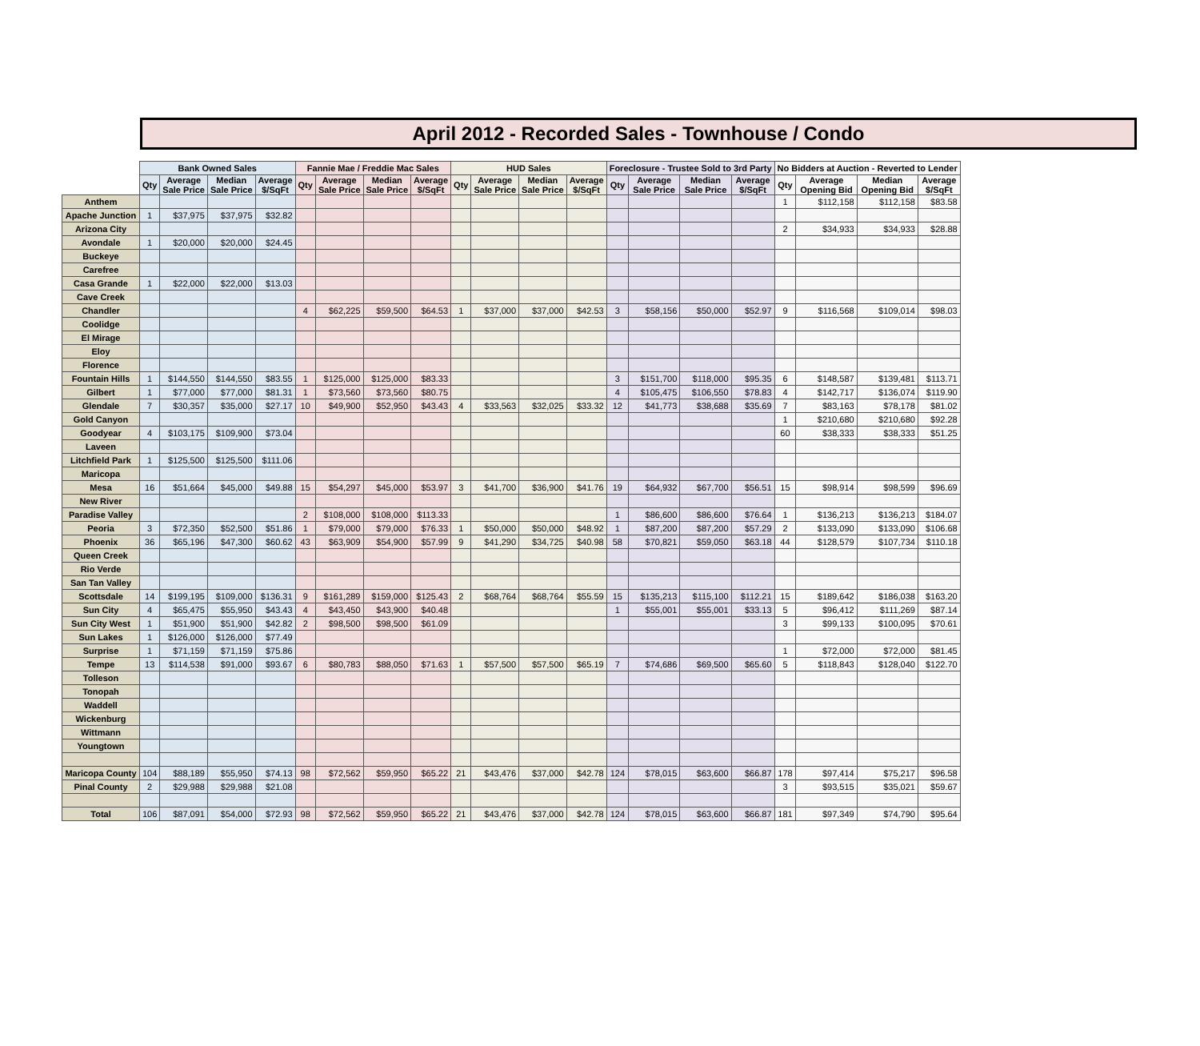April 2012 - Recorded Sales - Townhouse / Condo
| | Bank Owned Sales | | | | Fannie Mae / Freddie Mac Sales | | | | HUD Sales | | | | Foreclosure - Trustee Sold to 3rd Party | | | | No Bidders at Auction - Reverted to Lender | | | |
| --- | --- | --- | --- | --- | --- | --- | --- | --- | --- | --- | --- | --- | --- | --- | --- | --- | --- | --- | --- | --- |
| | Qty | Average Sale Price | Median Sale Price | Average $/SqFt | Qty | Average Sale Price | Median Sale Price | Average $/SqFt | Qty | Average Sale Price | Median Sale Price | Average $/SqFt | Qty | Average Sale Price | Median Sale Price | Average $/SqFt | Qty | Average Opening Bid | Median Opening Bid | Average $/SqFt |
| Anthem | | | | | | | | | | | | | | | | | 1 | $112,158 | $112,158 | $83.58 |
| Apache Junction | 1 | $37,975 | $37,975 | $32.82 | | | | | | | | | | | | | | | | |
| Arizona City | | | | | | | | | | | | | | | | | 2 | $34,933 | $34,933 | $28.88 |
| Avondale | 1 | $20,000 | $20,000 | $24.45 | | | | | | | | | | | | | | | | |
| Buckeye | | | | | | | | | | | | | | | | | | | | |
| Carefree | | | | | | | | | | | | | | | | | | | | |
| Casa Grande | 1 | $22,000 | $22,000 | $13.03 | | | | | | | | | | | | | | | | |
| Cave Creek | | | | | | | | | | | | | | | | | | | | |
| Chandler | | | | | 4 | $62,225 | $59,500 | $64.53 | 1 | $37,000 | $37,000 | $42.53 | 3 | $58,156 | $50,000 | $52.97 | 9 | $116,568 | $109,014 | $98.03 |
| Coolidge | | | | | | | | | | | | | | | | | | | | |
| El Mirage | | | | | | | | | | | | | | | | | | | | |
| Eloy | | | | | | | | | | | | | | | | | | | | |
| Florence | | | | | | | | | | | | | | | | | | | | |
| Fountain Hills | 1 | $144,550 | $144,550 | $83.55 | 1 | $125,000 | $125,000 | $83.33 | | | | | 3 | $151,700 | $118,000 | $95.35 | 6 | $148,587 | $139,481 | $113.71 |
| Gilbert | 1 | $77,000 | $77,000 | $81.31 | 1 | $73,560 | $73,560 | $80.75 | | | | | 4 | $105,475 | $106,550 | $78.83 | 4 | $142,717 | $136,074 | $119.90 |
| Glendale | 7 | $30,357 | $35,000 | $27.17 | 10 | $49,900 | $52,950 | $43.43 | 4 | $33,563 | $32,025 | $33.32 | 12 | $41,773 | $38,688 | $35.69 | 7 | $83,163 | $78,178 | $81.02 |
| Gold Canyon | | | | | | | | | | | | | | | | | 1 | $210,680 | $210,680 | $92.28 |
| Goodyear | 4 | $103,175 | $109,900 | $73.04 | | | | | | | | | | | | | 60 | $38,333 | $38,333 | $51.25 |
| Laveen | | | | | | | | | | | | | | | | | | | | |
| Litchfield Park | 1 | $125,500 | $125,500 | $111.06 | | | | | | | | | | | | | | | | |
| Maricopa | | | | | | | | | | | | | | | | | | | | |
| Mesa | 16 | $51,664 | $45,000 | $49.88 | 15 | $54,297 | $45,000 | $53.97 | 3 | $41,700 | $36,900 | $41.76 | 19 | $64,932 | $67,700 | $56.51 | 15 | $98,914 | $98,599 | $96.69 |
| New River | | | | | | | | | | | | | | | | | | | | |
| Paradise Valley | | | | | 2 | $108,000 | $108,000 | $113.33 | | | | | 1 | $86,600 | $86,600 | $76.64 | 1 | $136,213 | $136,213 | $184.07 |
| Peoria | 3 | $72,350 | $52,500 | $51.86 | 1 | $79,000 | $79,000 | $76.33 | 1 | $50,000 | $50,000 | $48.92 | 1 | $87,200 | $87,200 | $57.29 | 2 | $133,090 | $133,090 | $106.68 |
| Phoenix | 36 | $65,196 | $47,300 | $60.62 | 43 | $63,909 | $54,900 | $57.99 | 9 | $41,290 | $34,725 | $40.98 | 58 | $70,821 | $59,050 | $63.18 | 44 | $128,579 | $107,734 | $110.18 |
| Queen Creek | | | | | | | | | | | | | | | | | | | | |
| Rio Verde | | | | | | | | | | | | | | | | | | | | |
| San Tan Valley | | | | | | | | | | | | | | | | | | | | |
| Scottsdale | 14 | $199,195 | $109,000 | $136.31 | 9 | $161,289 | $159,000 | $125.43 | 2 | $68,764 | $68,764 | $55.59 | 15 | $135,213 | $115,100 | $112.21 | 15 | $189,642 | $186,038 | $163.20 |
| Sun City | 4 | $65,475 | $55,950 | $43.43 | 4 | $43,450 | $43,900 | $40.48 | | | | | 1 | $55,001 | $55,001 | $33.13 | 5 | $96,412 | $111,269 | $87.14 |
| Sun City West | 1 | $51,900 | $51,900 | $42.82 | 2 | $98,500 | $98,500 | $61.09 | | | | | | | | | 3 | $99,133 | $100,095 | $70.61 |
| Sun Lakes | 1 | $126,000 | $126,000 | $77.49 | | | | | | | | | | | | | | | | |
| Surprise | 1 | $71,159 | $71,159 | $75.86 | | | | | | | | | | | | | 1 | $72,000 | $72,000 | $81.45 |
| Tempe | 13 | $114,538 | $91,000 | $93.67 | 6 | $80,783 | $88,050 | $71.63 | 1 | $57,500 | $57,500 | $65.19 | 7 | $74,686 | $69,500 | $65.60 | 5 | $118,843 | $128,040 | $122.70 |
| Tolleson | | | | | | | | | | | | | | | | | | | | |
| Tonopah | | | | | | | | | | | | | | | | | | | | |
| Waddell | | | | | | | | | | | | | | | | | | | | |
| Wickenburg | | | | | | | | | | | | | | | | | | | | |
| Wittmann | | | | | | | | | | | | | | | | | | | | |
| Youngtown | | | | | | | | | | | | | | | | | | | | |
| Maricopa County | 104 | $88,189 | $55,950 | $74.13 | 98 | $72,562 | $59,950 | $65.22 | 21 | $43,476 | $37,000 | $42.78 | 124 | $78,015 | $63,600 | $66.87 | 178 | $97,414 | $75,217 | $96.58 |
| Pinal County | 2 | $29,988 | $29,988 | $21.08 | | | | | | | | | | | | | 3 | $93,515 | $35,021 | $59.67 |
| Total | 106 | $87,091 | $54,000 | $72.93 | 98 | $72,562 | $59,950 | $65.22 | 21 | $43,476 | $37,000 | $42.78 | 124 | $78,015 | $63,600 | $66.87 | 181 | $97,349 | $74,790 | $95.64 |